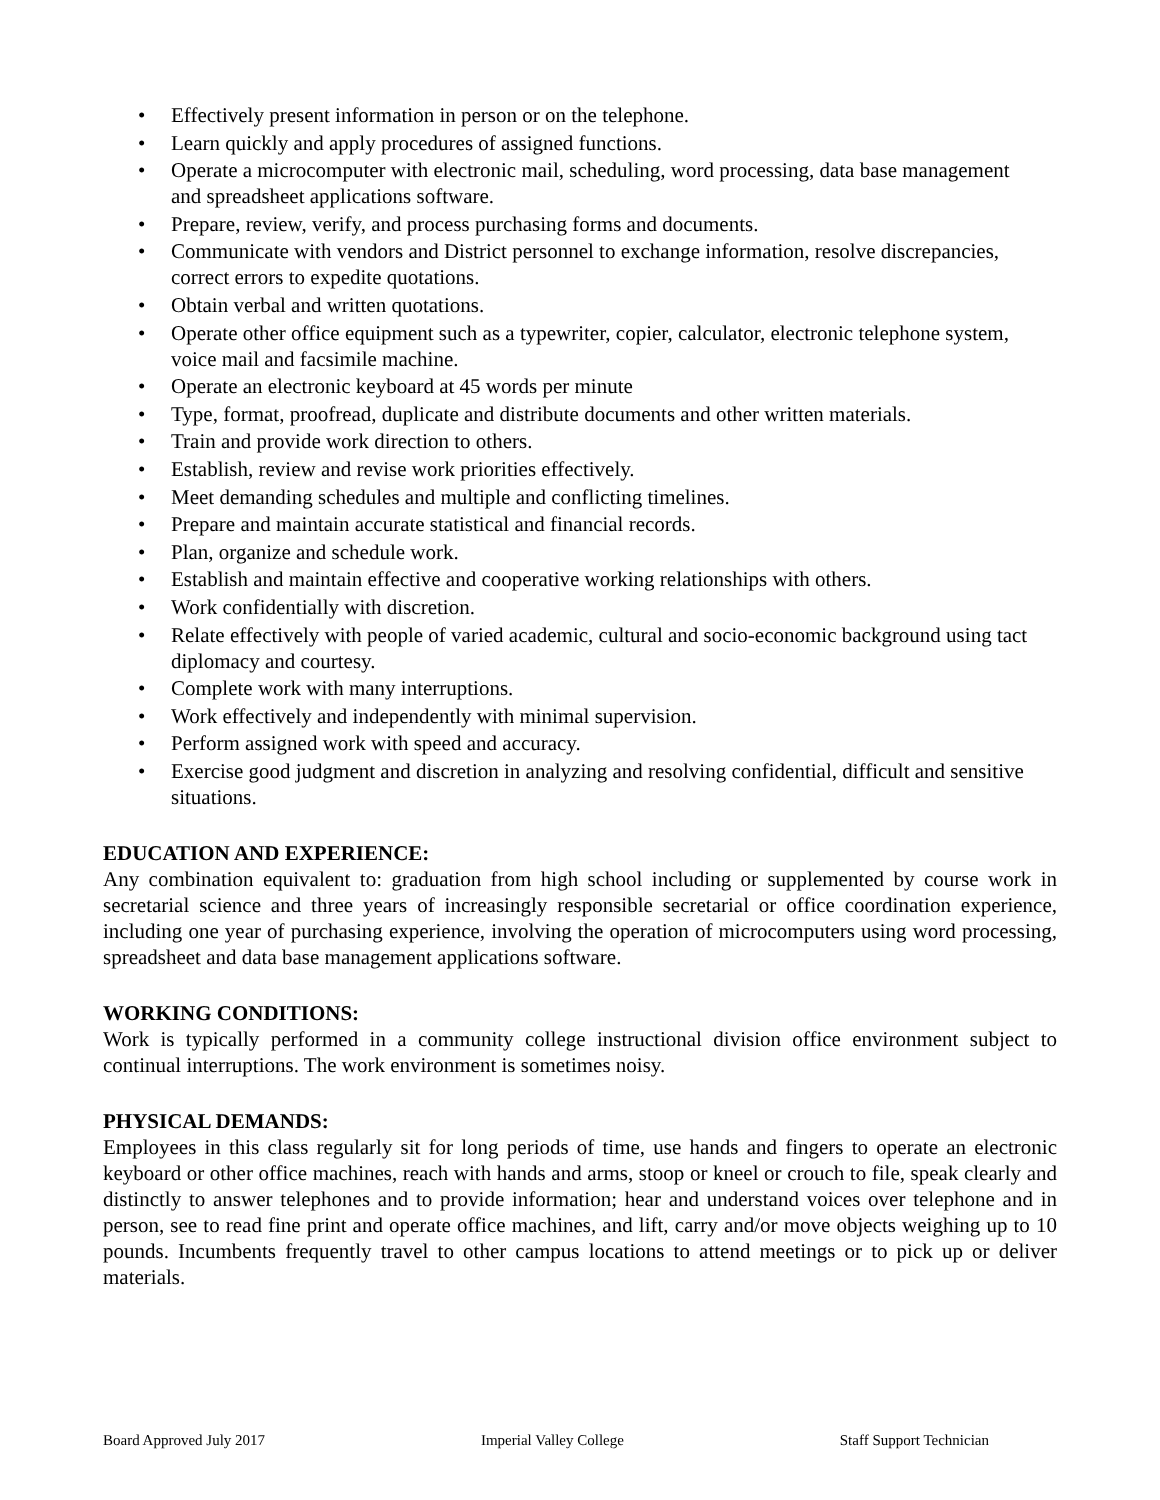• Effectively present information in person or on the telephone.
• Learn quickly and apply procedures of assigned functions.
• Operate a microcomputer with electronic mail, scheduling, word processing, data base management and spreadsheet applications software.
• Prepare, review, verify, and process purchasing forms and documents.
• Communicate with vendors and District personnel to exchange information, resolve discrepancies, correct errors to expedite quotations.
• Obtain verbal and written quotations.
• Operate other office equipment such as a typewriter, copier, calculator, electronic telephone system, voice mail and facsimile machine.
• Operate an electronic keyboard at 45 words per minute
• Type, format, proofread, duplicate and distribute documents and other written materials.
• Train and provide work direction to others.
• Establish, review and revise work priorities effectively.
• Meet demanding schedules and multiple and conflicting timelines.
• Prepare and maintain accurate statistical and financial records.
• Plan, organize and schedule work.
• Establish and maintain effective and cooperative working relationships with others.
• Work confidentially with discretion.
• Relate effectively with people of varied academic, cultural and socio-economic background using tact diplomacy and courtesy.
• Complete work with many interruptions.
• Work effectively and independently with minimal supervision.
• Perform assigned work with speed and accuracy.
• Exercise good judgment and discretion in analyzing and resolving confidential, difficult and sensitive situations.
EDUCATION AND EXPERIENCE:
Any combination equivalent to: graduation from high school including or supplemented by course work in secretarial science and three years of increasingly responsible secretarial or office coordination experience, including one year of purchasing experience, involving the operation of microcomputers using word processing, spreadsheet and data base management applications software.
WORKING CONDITIONS:
Work is typically performed in a community college instructional division office environment subject to continual interruptions. The work environment is sometimes noisy.
PHYSICAL DEMANDS:
Employees in this class regularly sit for long periods of time, use hands and fingers to operate an electronic keyboard or other office machines, reach with hands and arms, stoop or kneel or crouch to file, speak clearly and distinctly to answer telephones and to provide information; hear and understand voices over telephone and in person, see to read fine print and operate office machines, and lift, carry and/or move objects weighing up to 10 pounds. Incumbents frequently travel to other campus locations to attend meetings or to pick up or deliver materials.
Board Approved July 2017 Imperial Valley College Staff Support Technician